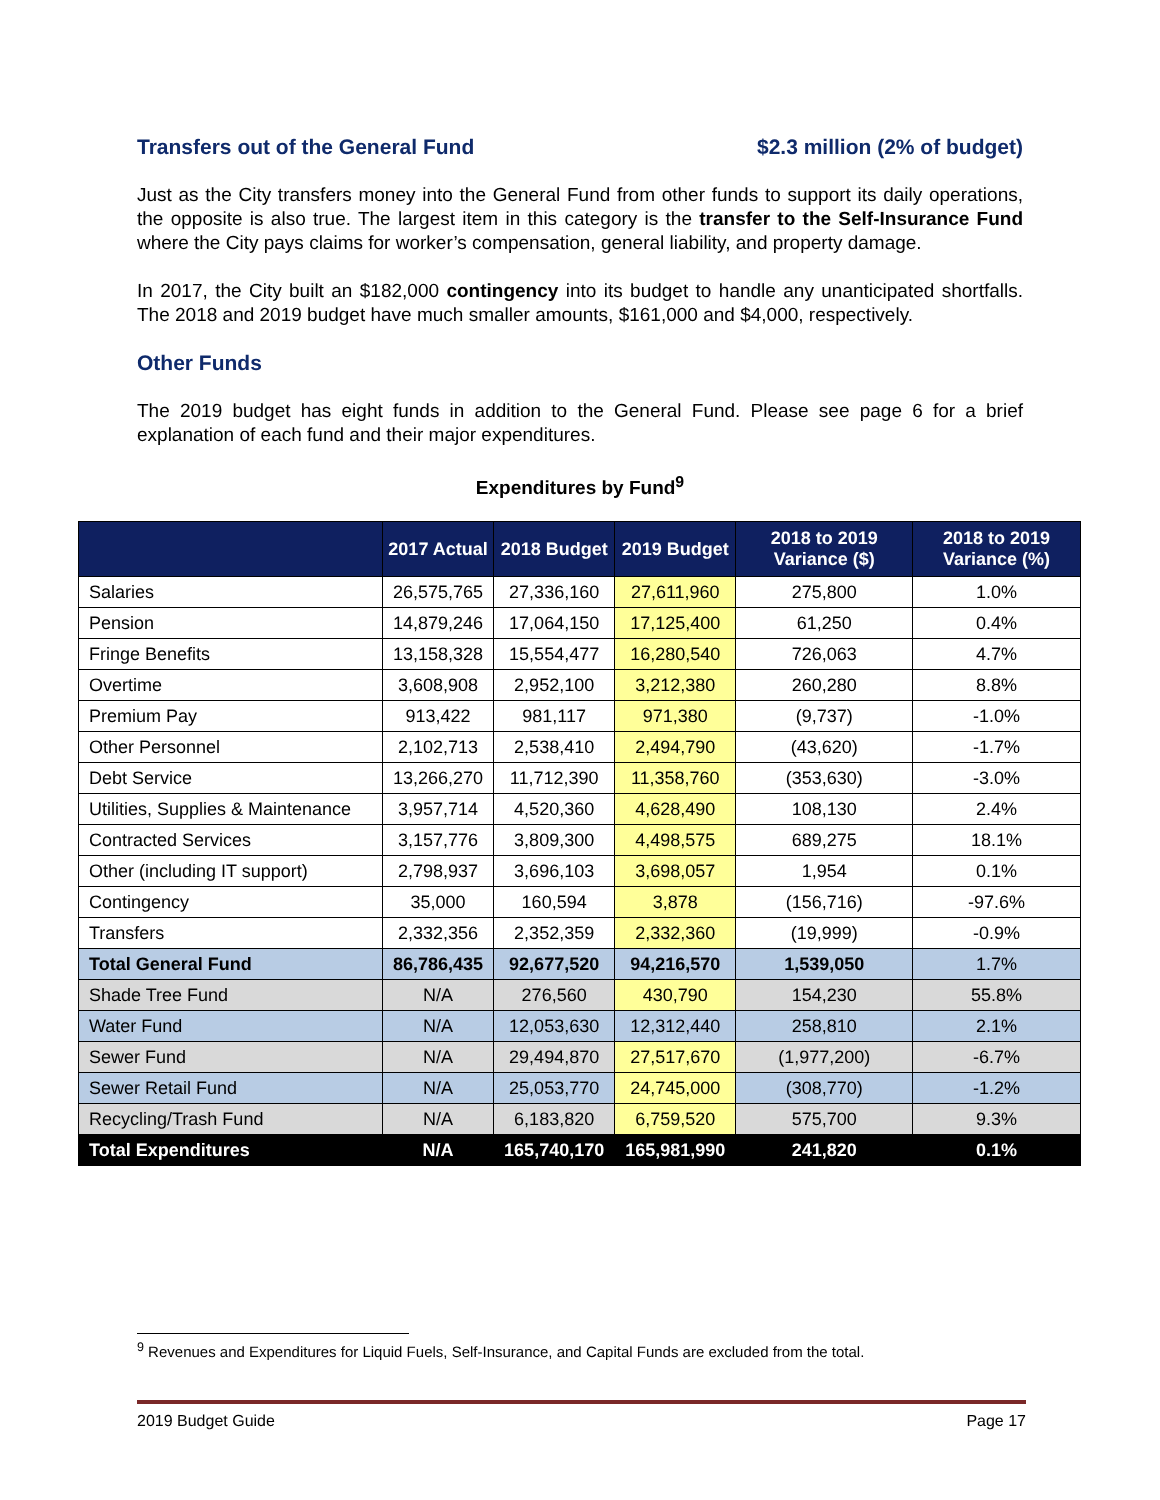Transfers out of the General Fund $2.3 million (2% of budget)
Just as the City transfers money into the General Fund from other funds to support its daily operations, the opposite is also true. The largest item in this category is the transfer to the Self-Insurance Fund where the City pays claims for worker’s compensation, general liability, and property damage.
In 2017, the City built an $182,000 contingency into its budget to handle any unanticipated shortfalls. The 2018 and 2019 budget have much smaller amounts, $161,000 and $4,000, respectively.
Other Funds
The 2019 budget has eight funds in addition to the General Fund. Please see page 6 for a brief explanation of each fund and their major expenditures.
Expenditures by Fund<sup>9</sup>
| | 2017 Actual | 2018 Budget | 2019 Budget | 2018 to 2019 Variance ($) | 2018 to 2019 Variance (%) |
| --- | --- | --- | --- | --- | --- |
| Salaries | 26,575,765 | 27,336,160 | 27,611,960 | 275,800 | 1.0% |
| Pension | 14,879,246 | 17,064,150 | 17,125,400 | 61,250 | 0.4% |
| Fringe Benefits | 13,158,328 | 15,554,477 | 16,280,540 | 726,063 | 4.7% |
| Overtime | 3,608,908 | 2,952,100 | 3,212,380 | 260,280 | 8.8% |
| Premium Pay | 913,422 | 981,117 | 971,380 | (9,737) | -1.0% |
| Other Personnel | 2,102,713 | 2,538,410 | 2,494,790 | (43,620) | -1.7% |
| Debt Service | 13,266,270 | 11,712,390 | 11,358,760 | (353,630) | -3.0% |
| Utilities, Supplies & Maintenance | 3,957,714 | 4,520,360 | 4,628,490 | 108,130 | 2.4% |
| Contracted Services | 3,157,776 | 3,809,300 | 4,498,575 | 689,275 | 18.1% |
| Other (including IT support) | 2,798,937 | 3,696,103 | 3,698,057 | 1,954 | 0.1% |
| Contingency | 35,000 | 160,594 | 3,878 | (156,716) | -97.6% |
| Transfers | 2,332,356 | 2,352,359 | 2,332,360 | (19,999) | -0.9% |
| Total General Fund | 86,786,435 | 92,677,520 | 94,216,570 | 1,539,050 | 1.7% |
| Shade Tree Fund | N/A | 276,560 | 430,790 | 154,230 | 55.8% |
| Water Fund | N/A | 12,053,630 | 12,312,440 | 258,810 | 2.1% |
| Sewer Fund | N/A | 29,494,870 | 27,517,670 | (1,977,200) | -6.7% |
| Sewer Retail Fund | N/A | 25,053,770 | 24,745,000 | (308,770) | -1.2% |
| Recycling/Trash Fund | N/A | 6,183,820 | 6,759,520 | 575,700 | 9.3% |
| Total Expenditures | N/A | 165,740,170 | 165,981,990 | 241,820 | 0.1% |
<sup>9</sup> Revenues and Expenditures for Liquid Fuels, Self-Insurance, and Capital Funds are excluded from the total.
2019 Budget Guide Page 17